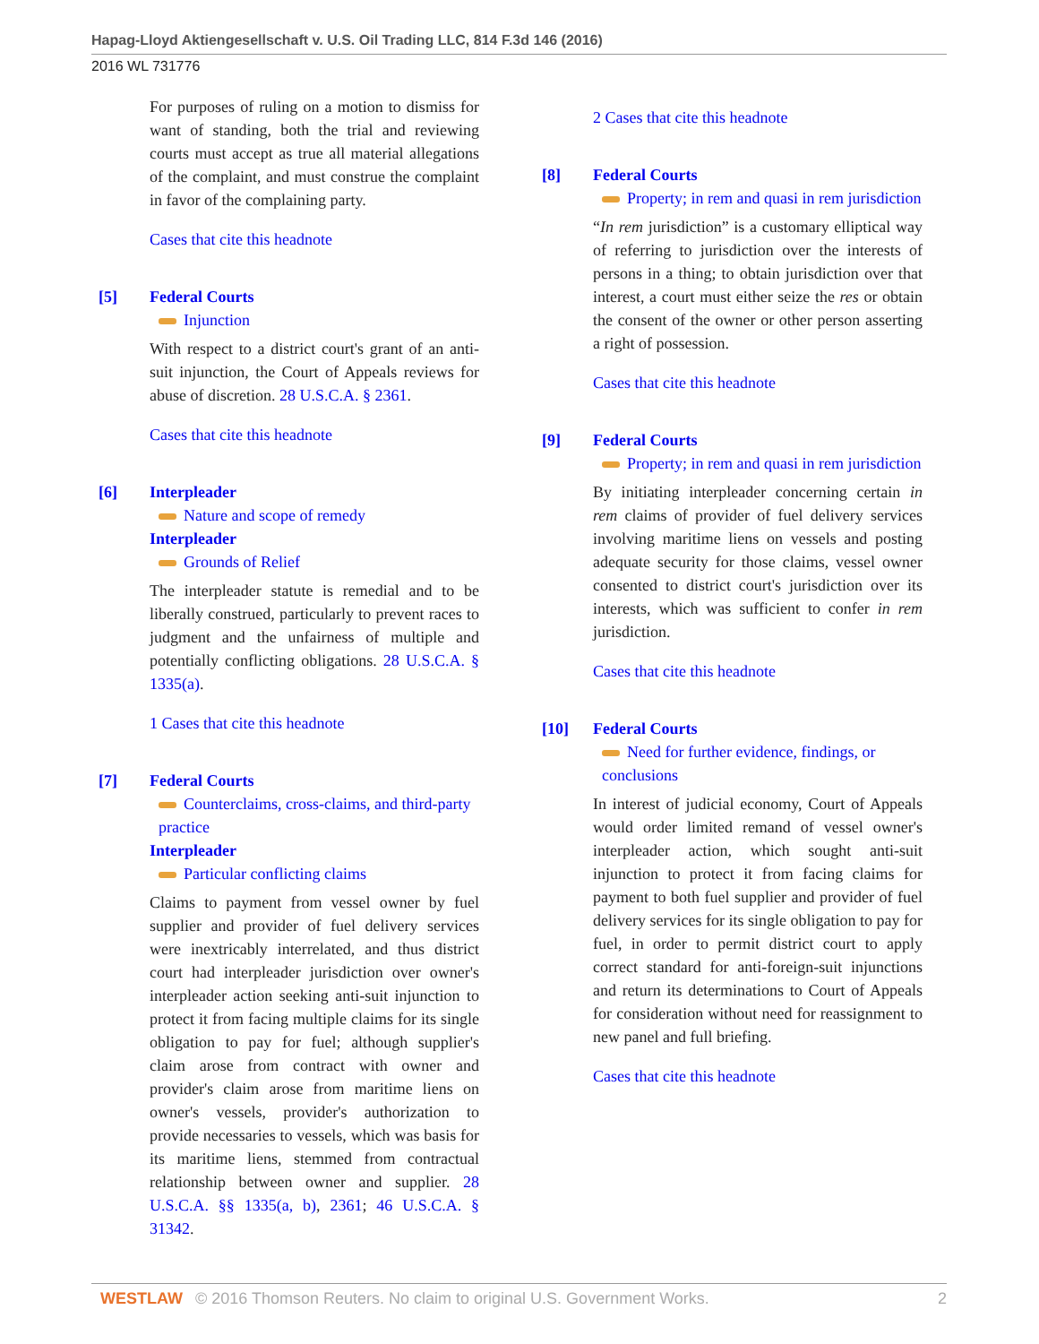Hapag-Lloyd Aktiengesellschaft v. U.S. Oil Trading LLC, 814 F.3d 146 (2016)
2016 WL 731776
For purposes of ruling on a motion to dismiss for want of standing, both the trial and reviewing courts must accept as true all material allegations of the complaint, and must construe the complaint in favor of the complaining party.
Cases that cite this headnote
[5] Federal Courts
Injunction
With respect to a district court's grant of an anti-suit injunction, the Court of Appeals reviews for abuse of discretion. 28 U.S.C.A. § 2361.
Cases that cite this headnote
[6] Interpleader
Nature and scope of remedy
Interpleader
Grounds of Relief
The interpleader statute is remedial and to be liberally construed, particularly to prevent races to judgment and the unfairness of multiple and potentially conflicting obligations. 28 U.S.C.A. § 1335(a).
1 Cases that cite this headnote
[7] Federal Courts
Counterclaims, cross-claims, and third-party practice
Interpleader
Particular conflicting claims
Claims to payment from vessel owner by fuel supplier and provider of fuel delivery services were inextricably interrelated, and thus district court had interpleader jurisdiction over owner's interpleader action seeking anti-suit injunction to protect it from facing multiple claims for its single obligation to pay for fuel; although supplier's claim arose from contract with owner and provider's claim arose from maritime liens on owner's vessels, provider's authorization to provide necessaries to vessels, which was basis for its maritime liens, stemmed from contractual relationship between owner and supplier. 28 U.S.C.A. §§ 1335(a, b), 2361; 46 U.S.C.A. § 31342.
2 Cases that cite this headnote
[8] Federal Courts
Property; in rem and quasi in rem jurisdiction
“In rem jurisdiction” is a customary elliptical way of referring to jurisdiction over the interests of persons in a thing; to obtain jurisdiction over that interest, a court must either seize the res or obtain the consent of the owner or other person asserting a right of possession.
Cases that cite this headnote
[9] Federal Courts
Property; in rem and quasi in rem jurisdiction
By initiating interpleader concerning certain in rem claims of provider of fuel delivery services involving maritime liens on vessels and posting adequate security for those claims, vessel owner consented to district court's jurisdiction over its interests, which was sufficient to confer in rem jurisdiction.
Cases that cite this headnote
[10] Federal Courts
Need for further evidence, findings, or conclusions
In interest of judicial economy, Court of Appeals would order limited remand of vessel owner's interpleader action, which sought anti-suit injunction to protect it from facing claims for payment to both fuel supplier and provider of fuel delivery services for its single obligation to pay for fuel, in order to permit district court to apply correct standard for anti-foreign-suit injunctions and return its determinations to Court of Appeals for consideration without need for reassignment to new panel and full briefing.
Cases that cite this headnote
WESTLAW © 2016 Thomson Reuters. No claim to original U.S. Government Works.
2